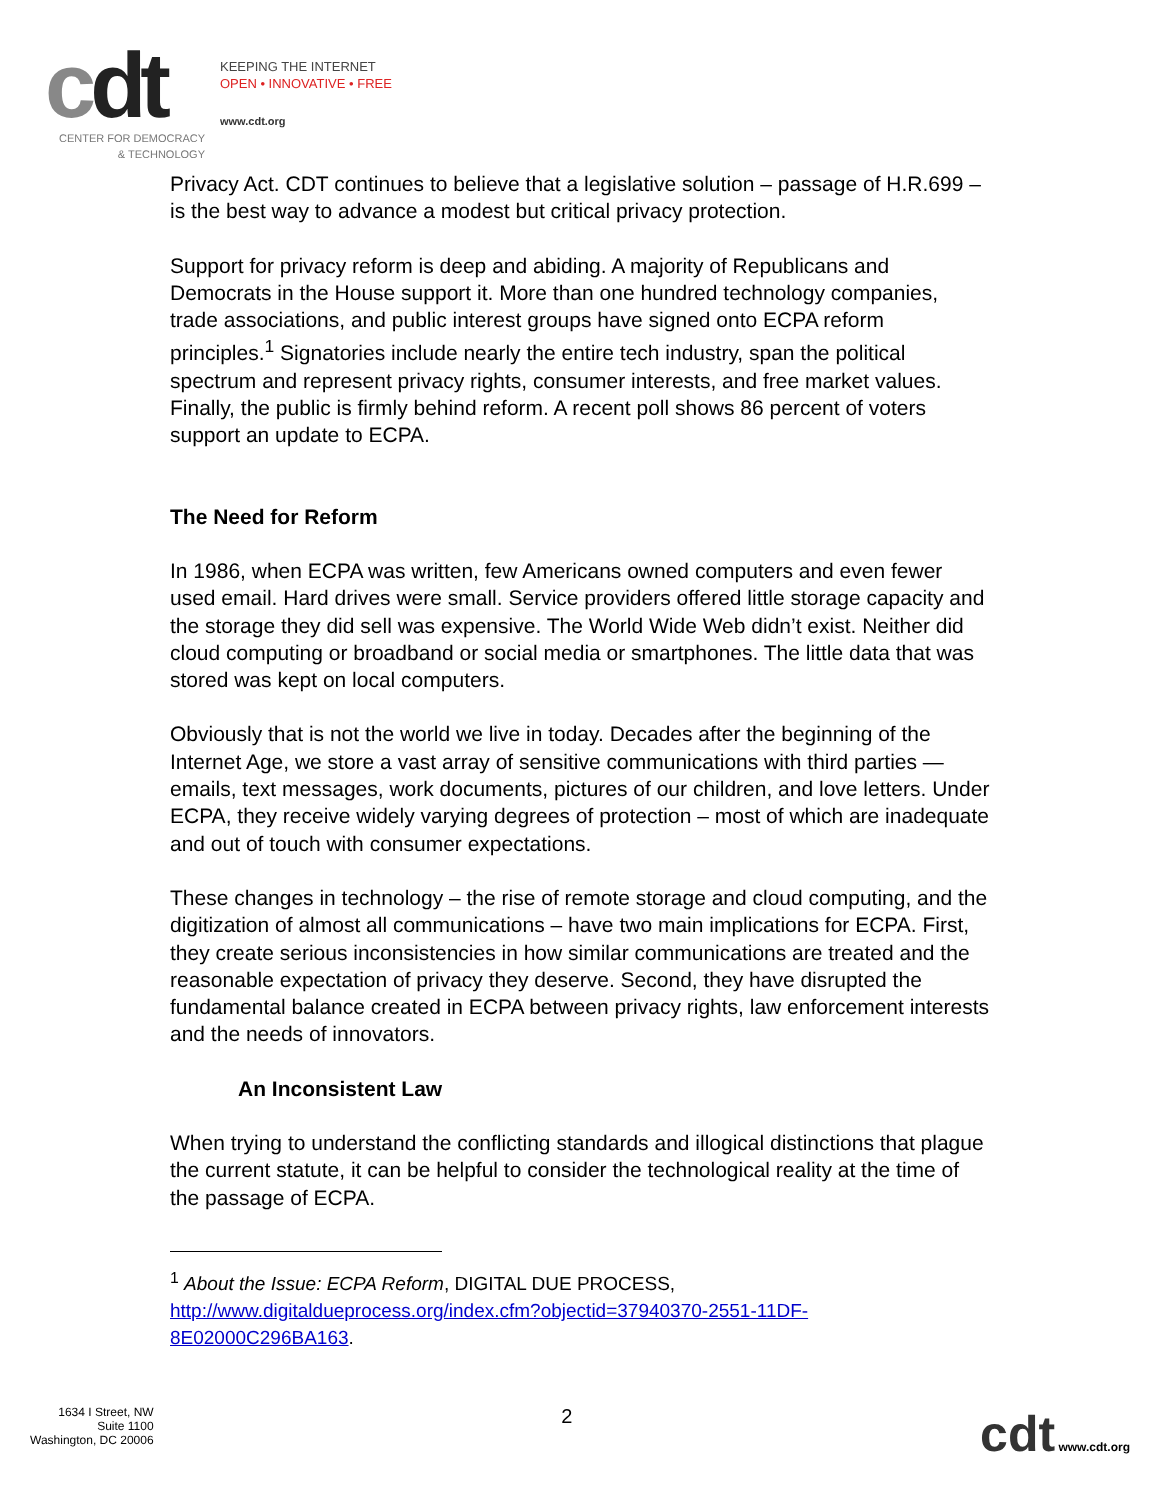cdt
KEEPING THE INTERNET
OPEN • INNOVATIVE • FREE
www.cdt.org
CENTER FOR DEMOCRACY
& TECHNOLOGY
Privacy Act. CDT continues to believe that a legislative solution – passage of H.R.699 – is the best way to advance a modest but critical privacy protection.
Support for privacy reform is deep and abiding. A majority of Republicans and Democrats in the House support it. More than one hundred technology companies, trade associations, and public interest groups have signed onto ECPA reform principles.<sup>1</sup> Signatories include nearly the entire tech industry, span the political spectrum and represent privacy rights, consumer interests, and free market values. Finally, the public is firmly behind reform. A recent poll shows 86 percent of voters support an update to ECPA.
The Need for Reform
In 1986, when ECPA was written, few Americans owned computers and even fewer used email. Hard drives were small. Service providers offered little storage capacity and the storage they did sell was expensive. The World Wide Web didn’t exist. Neither did cloud computing or broadband or social media or smartphones. The little data that was stored was kept on local computers.
Obviously that is not the world we live in today. Decades after the beginning of the Internet Age, we store a vast array of sensitive communications with third parties — emails, text messages, work documents, pictures of our children, and love letters. Under ECPA, they receive widely varying degrees of protection – most of which are inadequate and out of touch with consumer expectations.
These changes in technology – the rise of remote storage and cloud computing, and the digitization of almost all communications – have two main implications for ECPA. First, they create serious inconsistencies in how similar communications are treated and the reasonable expectation of privacy they deserve. Second, they have disrupted the fundamental balance created in ECPA between privacy rights, law enforcement interests and the needs of innovators.
An Inconsistent Law
When trying to understand the conflicting standards and illogical distinctions that plague the current statute, it can be helpful to consider the technological reality at the time of the passage of ECPA.
<sup>1</sup> About the Issue: ECPA Reform, DIGITAL DUE PROCESS, http://www.digitaldueprocess.org/index.cfm?objectid=37940370-2551-11DF-8E02000C296BA163.
1634 I Street, NW
Suite 1100
Washington, DC 20006
2
cdt www.cdt.org